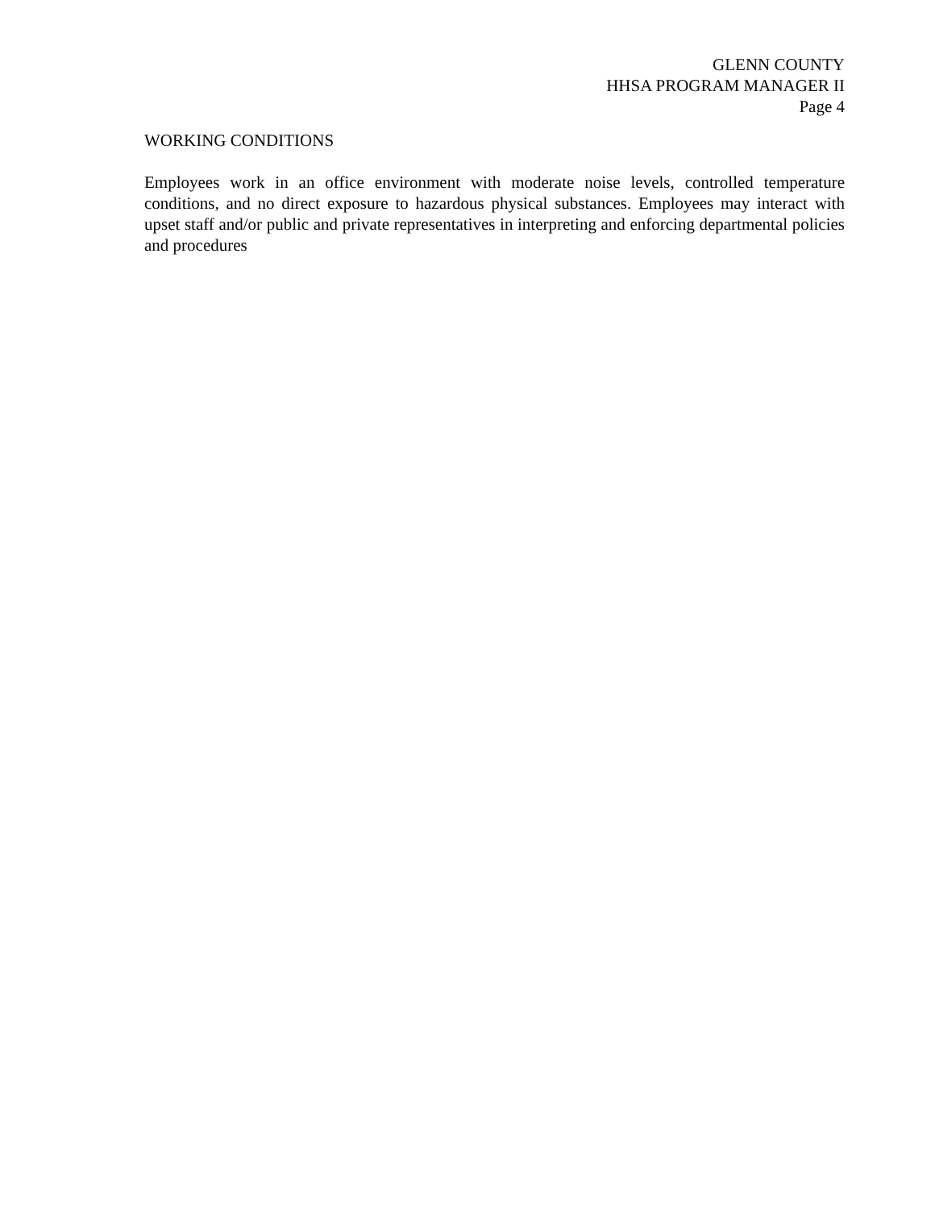GLENN COUNTY
HHSA PROGRAM MANAGER II
Page 4
WORKING CONDITIONS
Employees work in an office environment with moderate noise levels, controlled temperature conditions, and no direct exposure to hazardous physical substances. Employees may interact with upset staff and/or public and private representatives in interpreting and enforcing departmental policies and procedures